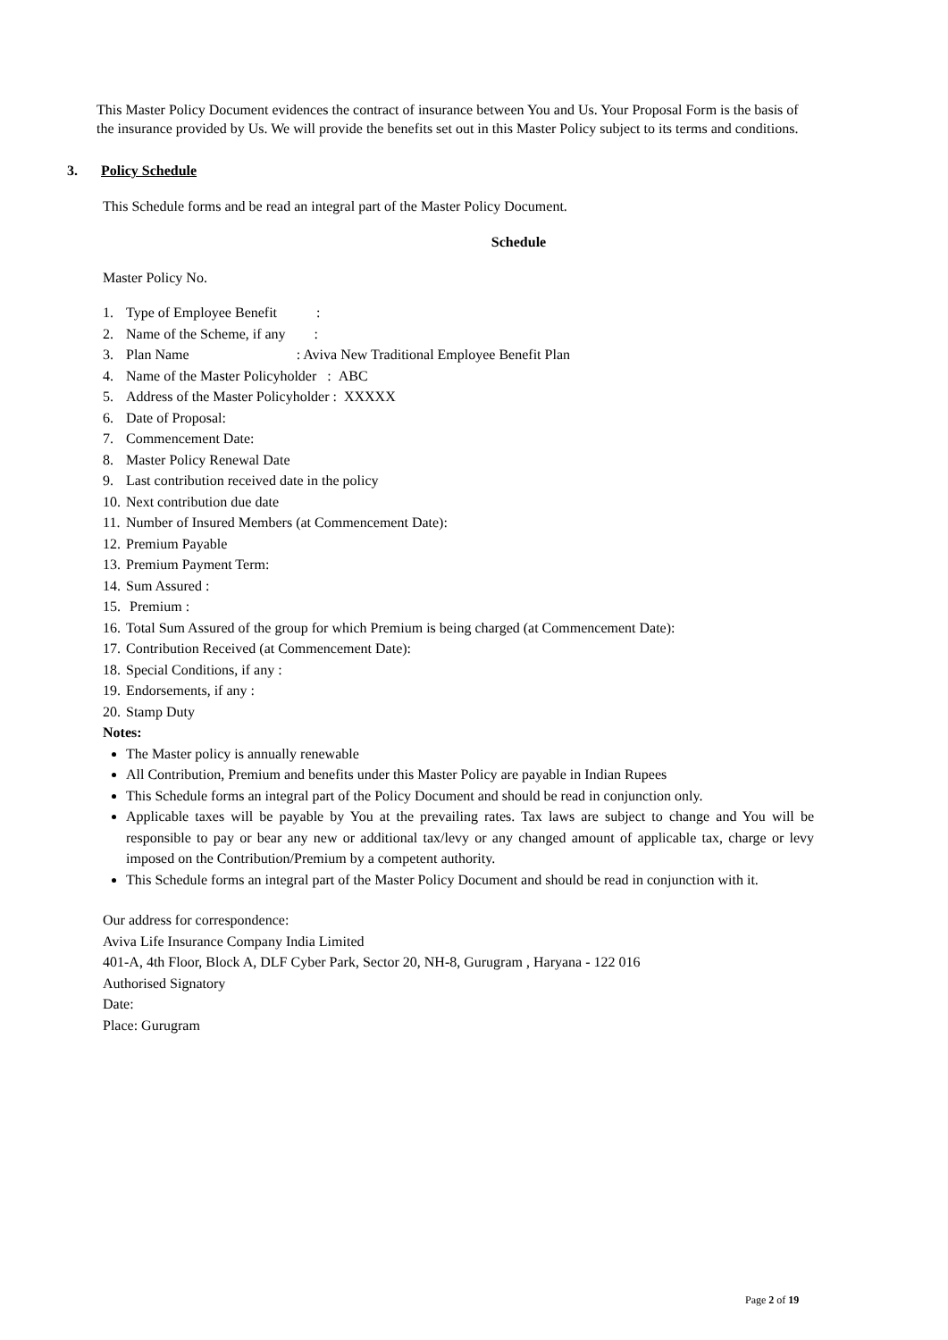This Master Policy Document evidences the contract of insurance between You and Us. Your Proposal Form is the basis of the insurance provided by Us. We will provide the benefits set out in this Master Policy subject to its terms and conditions.
3. Policy Schedule
This Schedule forms and be read an integral part of the Master Policy Document.
Schedule
Master Policy No.
1. Type of Employee Benefit :
2. Name of the Scheme, if any :
3. Plan Name : Aviva New Traditional Employee Benefit Plan
4. Name of the Master Policyholder : ABC
5. Address of the Master Policyholder : XXXXX
6. Date of Proposal:
7. Commencement Date:
8. Master Policy Renewal Date
9. Last contribution received date in the policy
10. Next contribution due date
11. Number of Insured Members (at Commencement Date):
12. Premium Payable
13. Premium Payment Term:
14. Sum Assured :
15. Premium :
16. Total Sum Assured of the group for which Premium is being charged (at Commencement Date):
17. Contribution Received (at Commencement Date):
18. Special Conditions, if any :
19. Endorsements, if any :
20. Stamp Duty
Notes:
The Master policy is annually renewable
All Contribution, Premium and benefits under this Master Policy are payable in Indian Rupees
This Schedule forms an integral part of the Policy Document and should be read in conjunction only.
Applicable taxes will be payable by You at the prevailing rates. Tax laws are subject to change and You will be responsible to pay or bear any new or additional tax/levy or any changed amount of applicable tax, charge or levy imposed on the Contribution/Premium by a competent authority.
This Schedule forms an integral part of the Master Policy Document and should be read in conjunction with it.
Our address for correspondence:
Aviva Life Insurance Company India Limited
401-A, 4th Floor, Block A, DLF Cyber Park, Sector 20, NH-8, Gurugram , Haryana - 122 016
Authorised Signatory
Date:
Place: Gurugram
Page 2 of 19